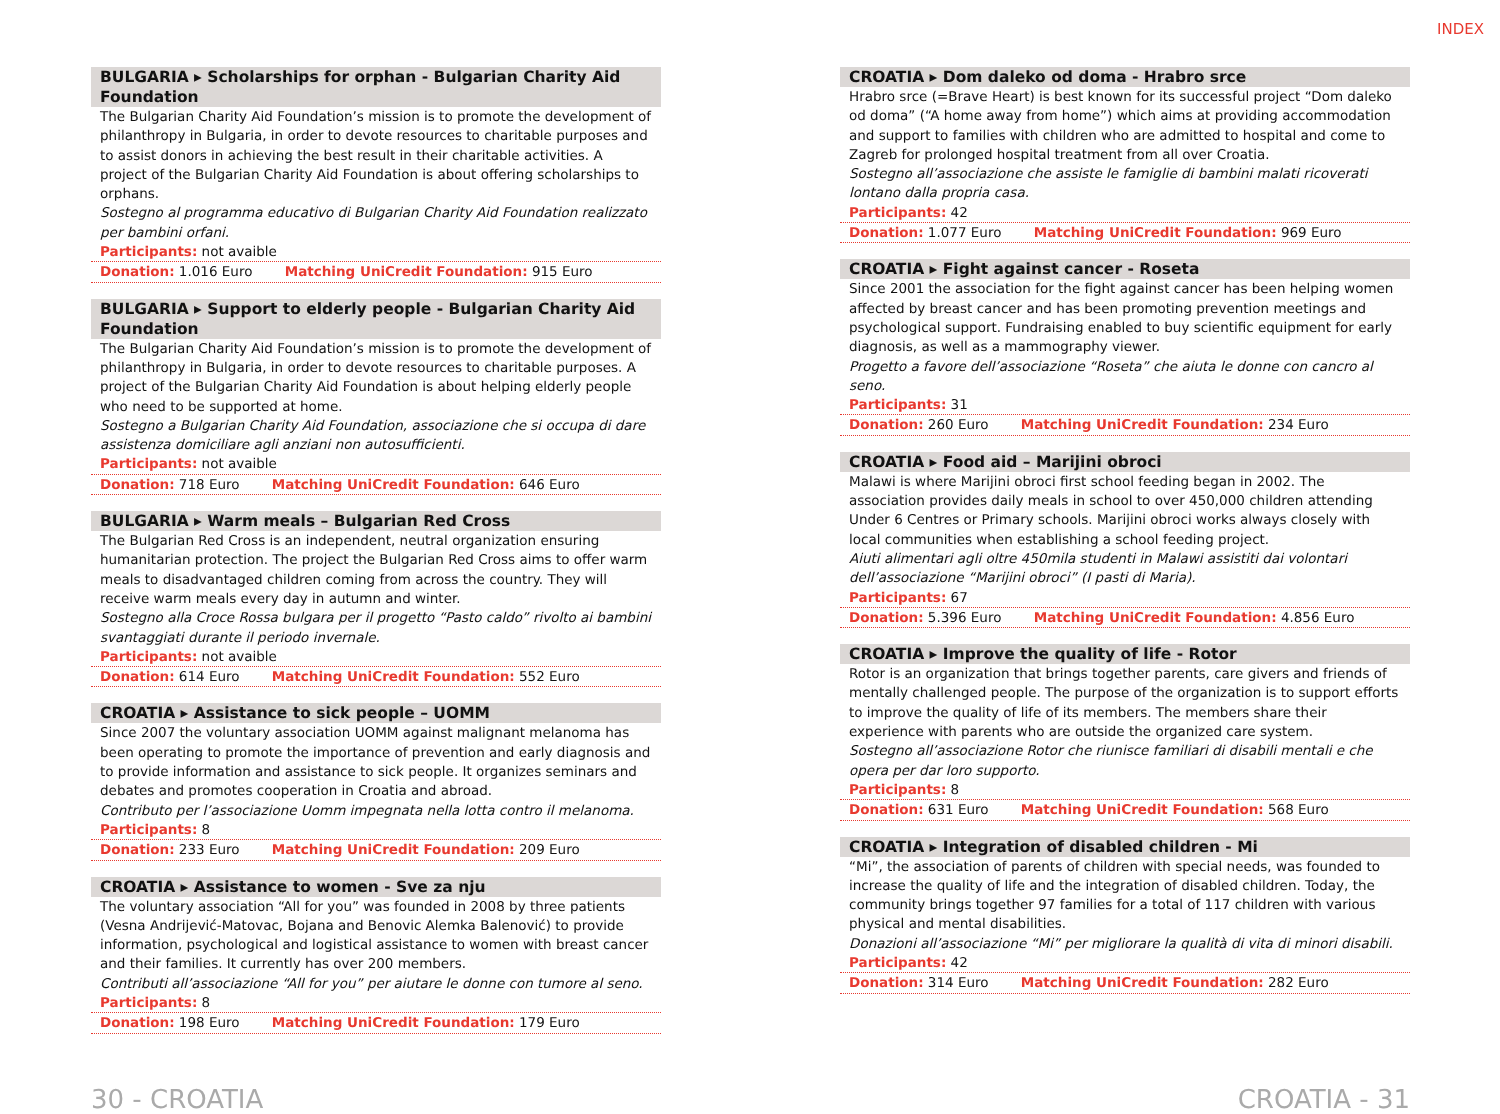INDEX
BULGARIA ▸ Scholarships for orphan - Bulgarian Charity Aid Foundation
The Bulgarian Charity Aid Foundation’s mission is to promote the development of philanthropy in Bulgaria, in order to devote resources to charitable purposes and to assist donors in achieving the best result in their charitable activities. A project of the Bulgarian Charity Aid Foundation is about offering scholarships to orphans.
Sostegno al programma educativo di Bulgarian Charity Aid Foundation realizzato per bambini orfani.
Participants: not avaible
Donation: 1.016 Euro Matching UniCredit Foundation: 915 Euro
BULGARIA ▸ Support to elderly people - Bulgarian Charity Aid Foundation
The Bulgarian Charity Aid Foundation’s mission is to promote the development of philanthropy in Bulgaria, in order to devote resources to charitable purposes. A project of the Bulgarian Charity Aid Foundation is about helping elderly people who need to be supported at home.
Sostegno a Bulgarian Charity Aid Foundation, associazione che si occupa di dare assistenza domiciliare agli anziani non autosufficienti.
Participants: not avaible
Donation: 718 Euro Matching UniCredit Foundation: 646 Euro
BULGARIA ▸ Warm meals – Bulgarian Red Cross
The Bulgarian Red Cross is an independent, neutral organization ensuring humanitarian protection. The project the Bulgarian Red Cross aims to offer warm meals to disadvantaged children coming from across the country. They will receive warm meals every day in autumn and winter.
Sostegno alla Croce Rossa bulgara per il progetto “Pasto caldo” rivolto ai bambini svantaggiati durante il periodo invernale.
Participants: not avaible
Donation: 614 Euro Matching UniCredit Foundation: 552 Euro
CROATIA ▸ Assistance to sick people – UOMM
Since 2007 the voluntary association UOMM against malignant melanoma has been operating to promote the importance of prevention and early diagnosis and to provide information and assistance to sick people. It organizes seminars and debates and promotes cooperation in Croatia and abroad.
Contributo per l’associazione Uomm impegnata nella lotta contro il melanoma.
Participants: 8
Donation: 233 Euro Matching UniCredit Foundation: 209 Euro
CROATIA ▸ Assistance to women - Sve za nju
The voluntary association “All for you” was founded in 2008 by three patients (Vesna Andrijević-Matovac, Bojana and Benovic Alemka Balenović) to provide information, psychological and logistical assistance to women with breast cancer and their families. It currently has over 200 members.
Contributi all’associazione “All for you” per aiutare le donne con tumore al seno.
Participants: 8
Donation: 198 Euro Matching UniCredit Foundation: 179 Euro
CROATIA ▸ Dom daleko od doma - Hrabro srce
Hrabro srce (=Brave Heart) is best known for its successful project “Dom daleko od doma” (“A home away from home”) which aims at providing accommodation and support to families with children who are admitted to hospital and come to Zagreb for prolonged hospital treatment from all over Croatia.
Sostegno all’associazione che assiste le famiglie di bambini malati ricoverati lontano dalla propria casa.
Participants: 42
Donation: 1.077 Euro Matching UniCredit Foundation: 969 Euro
CROATIA ▸ Fight against cancer - Roseta
Since 2001 the association for the fight against cancer has been helping women affected by breast cancer and has been promoting prevention meetings and psychological support. Fundraising enabled to buy scientific equipment for early diagnosis, as well as a mammography viewer.
Progetto a favore dell’associazione “Roseta” che aiuta le donne con cancro al seno.
Participants: 31
Donation: 260 Euro Matching UniCredit Foundation: 234 Euro
CROATIA ▸ Food aid – Marijini obroci
Malawi is where Marijini obroci first school feeding began in 2002. The association provides daily meals in school to over 450,000 children attending Under 6 Centres or Primary schools. Marijini obroci works always closely with local communities when establishing a school feeding project.
Aiuti alimentari agli oltre 450mila studenti in Malawi assistiti dai volontari dell’associazione “Marijini obroci” (I pasti di Maria).
Participants: 67
Donation: 5.396 Euro Matching UniCredit Foundation: 4.856 Euro
CROATIA ▸ Improve the quality of life - Rotor
Rotor is an organization that brings together parents, care givers and friends of mentally challenged people. The purpose of the organization is to support efforts to improve the quality of life of its members. The members share their experience with parents who are outside the organized care system.
Sostegno all’associazione Rotor che riunisce familiari di disabili mentali e che opera per dar loro supporto.
Participants: 8
Donation: 631 Euro Matching UniCredit Foundation: 568 Euro
CROATIA ▸ Integration of disabled children - Mi
“Mi”, the association of parents of children with special needs, was founded to increase the quality of life and the integration of disabled children. Today, the community brings together 97 families for a total of 117 children with various physical and mental disabilities.
Donazioni all’associazione “Mi” per migliorare la qualità di vita di minori disabili.
Participants: 42
Donation: 314 Euro Matching UniCredit Foundation: 282 Euro
30 - CROATIA CROATIA - 31